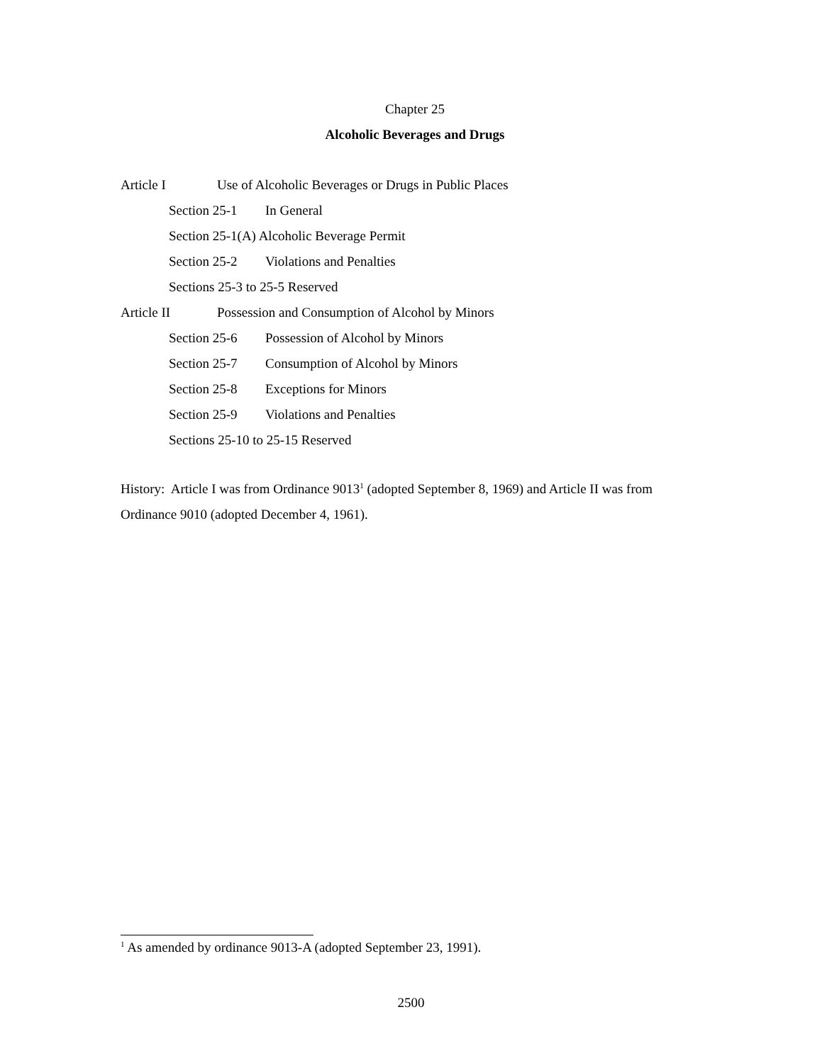Chapter 25
Alcoholic Beverages and Drugs
Article I Use of Alcoholic Beverages or Drugs in Public Places
Section 25-1 In General
Section 25-1(A) Alcoholic Beverage Permit
Section 25-2 Violations and Penalties
Sections 25-3 to 25-5 Reserved
Article II Possession and Consumption of Alcohol by Minors
Section 25-6 Possession of Alcohol by Minors
Section 25-7 Consumption of Alcohol by Minors
Section 25-8 Exceptions for Minors
Section 25-9 Violations and Penalties
Sections 25-10 to 25-15 Reserved
History: Article I was from Ordinance 9013<sup>1</sup> (adopted September 8, 1969) and Article II was from Ordinance 9010 (adopted December 4, 1961).
<sup>1</sup> As amended by ordinance 9013-A (adopted September 23, 1991).
2500